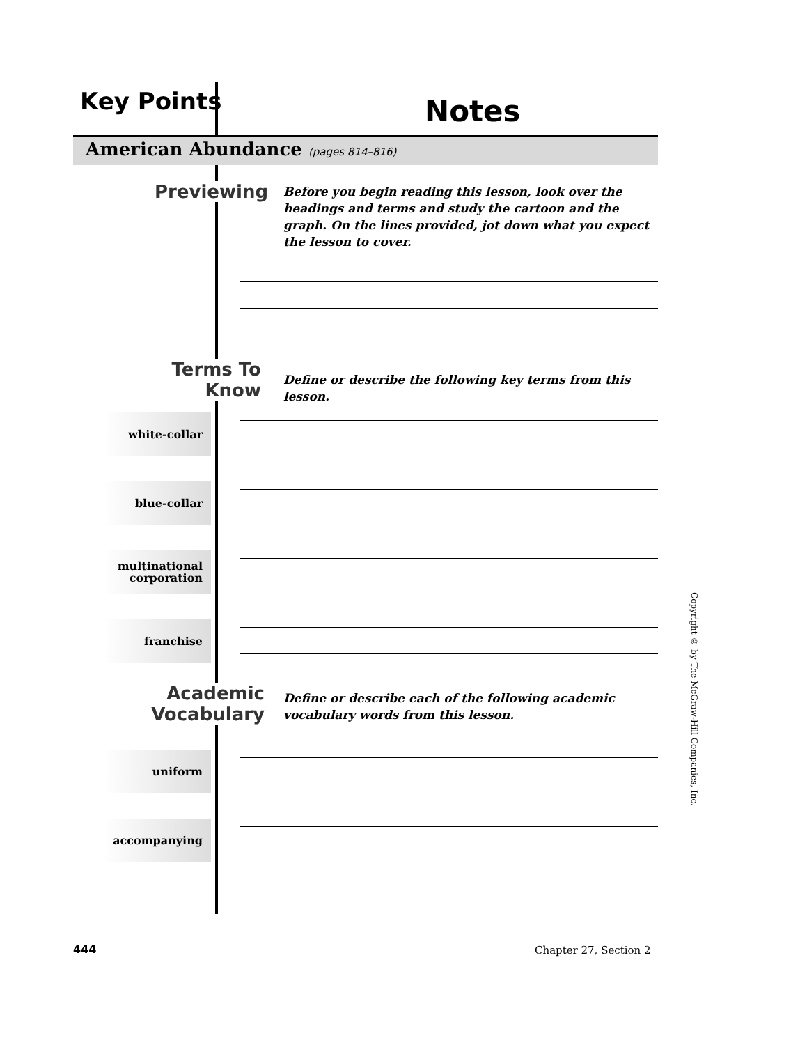Key Points Notes
American Abundance (pages 814–816)
Previewing
Before you begin reading this lesson, look over the headings and terms and study the cartoon and the graph. On the lines provided, jot down what you expect the lesson to cover.
Terms To Know
Define or describe the following key terms from this lesson.
white-collar
blue-collar
multinational corporation
franchise
Academic Vocabulary
Define or describe each of the following academic vocabulary words from this lesson.
uniform
accompanying
Copyright © by The McGraw-Hill Companies, Inc.
444 Chapter 27, Section 2